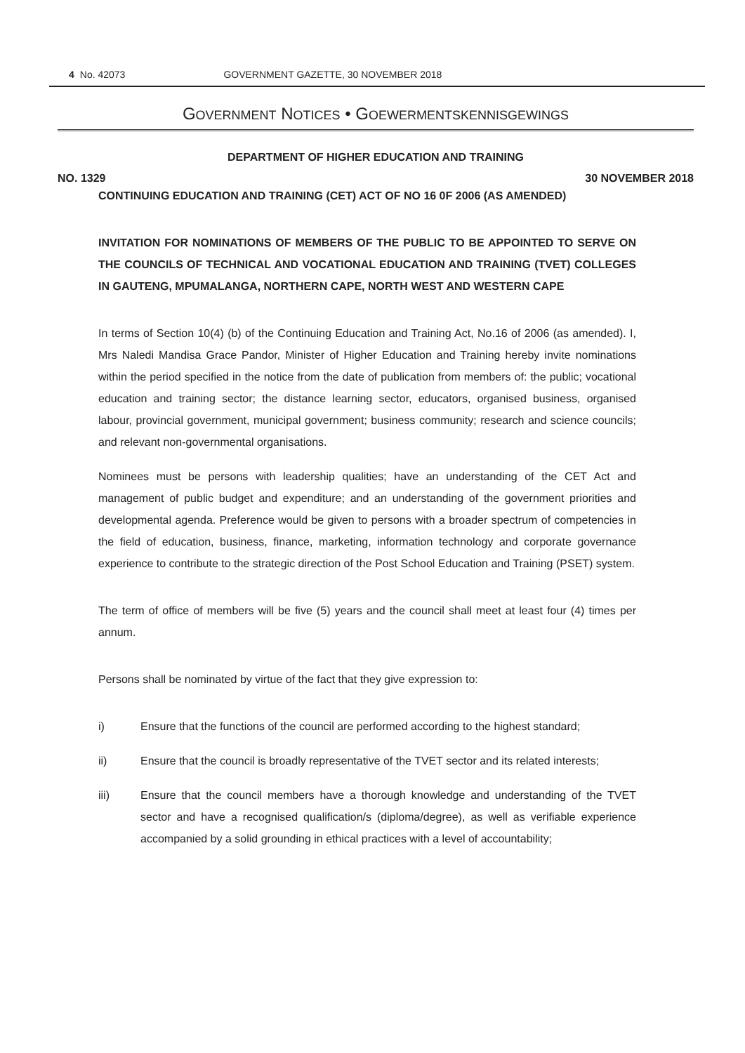4 No. 42073 GOVERNMENT GAZETTE, 30 NOVEMBER 2018
GOVERNMENT NOTICES • GOEWERMENTSKENNISGEWINGS
DEPARTMENT OF HIGHER EDUCATION AND TRAINING
NO. 1329 30 NOVEMBER 2018
CONTINUING EDUCATION AND TRAINING (CET) ACT OF NO 16 0F 2006 (AS AMENDED)
INVITATION FOR NOMINATIONS OF MEMBERS OF THE PUBLIC TO BE APPOINTED TO SERVE ON THE COUNCILS OF TECHNICAL AND VOCATIONAL EDUCATION AND TRAINING (TVET) COLLEGES IN GAUTENG, MPUMALANGA, NORTHERN CAPE, NORTH WEST AND WESTERN CAPE
In terms of Section 10(4) (b) of the Continuing Education and Training Act, No.16 of 2006 (as amended). I, Mrs Naledi Mandisa Grace Pandor, Minister of Higher Education and Training hereby invite nominations within the period specified in the notice from the date of publication from members of: the public; vocational education and training sector; the distance learning sector, educators, organised business, organised labour, provincial government, municipal government; business community; research and science councils; and relevant non-governmental organisations.
Nominees must be persons with leadership qualities; have an understanding of the CET Act and management of public budget and expenditure; and an understanding of the government priorities and developmental agenda. Preference would be given to persons with a broader spectrum of competencies in the field of education, business, finance, marketing, information technology and corporate governance experience to contribute to the strategic direction of the Post School Education and Training (PSET) system.
The term of office of members will be five (5) years and the council shall meet at least four (4) times per annum.
Persons shall be nominated by virtue of the fact that they give expression to:
i) Ensure that the functions of the council are performed according to the highest standard;
ii) Ensure that the council is broadly representative of the TVET sector and its related interests;
iii) Ensure that the council members have a thorough knowledge and understanding of the TVET sector and have a recognised qualification/s (diploma/degree), as well as verifiable experience accompanied by a solid grounding in ethical practices with a level of accountability;